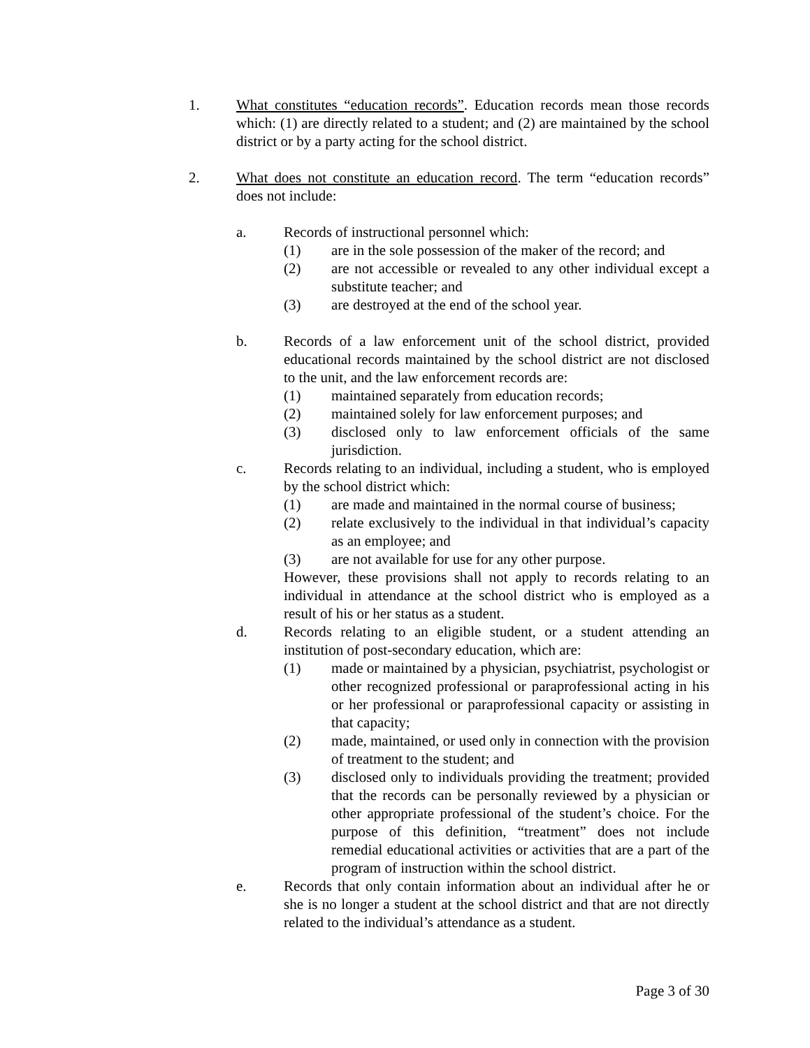1. What constitutes “education records”. Education records mean those records which: (1) are directly related to a student; and (2) are maintained by the school district or by a party acting for the school district.
2. What does not constitute an education record. The term “education records” does not include:
a. Records of instructional personnel which:
(1) are in the sole possession of the maker of the record; and
(2) are not accessible or revealed to any other individual except a substitute teacher; and
(3) are destroyed at the end of the school year.
b. Records of a law enforcement unit of the school district, provided educational records maintained by the school district are not disclosed to the unit, and the law enforcement records are:
(1) maintained separately from education records;
(2) maintained solely for law enforcement purposes; and
(3) disclosed only to law enforcement officials of the same jurisdiction.
c. Records relating to an individual, including a student, who is employed by the school district which:
(1) are made and maintained in the normal course of business;
(2) relate exclusively to the individual in that individual’s capacity as an employee; and
(3) are not available for use for any other purpose.
However, these provisions shall not apply to records relating to an individual in attendance at the school district who is employed as a result of his or her status as a student.
d. Records relating to an eligible student, or a student attending an institution of post-secondary education, which are:
(1) made or maintained by a physician, psychiatrist, psychologist or other recognized professional or paraprofessional acting in his or her professional or paraprofessional capacity or assisting in that capacity;
(2) made, maintained, or used only in connection with the provision of treatment to the student; and
(3) disclosed only to individuals providing the treatment; provided that the records can be personally reviewed by a physician or other appropriate professional of the student’s choice. For the purpose of this definition, “treatment” does not include remedial educational activities or activities that are a part of the program of instruction within the school district.
e. Records that only contain information about an individual after he or she is no longer a student at the school district and that are not directly related to the individual’s attendance as a student.
Page 3 of 30